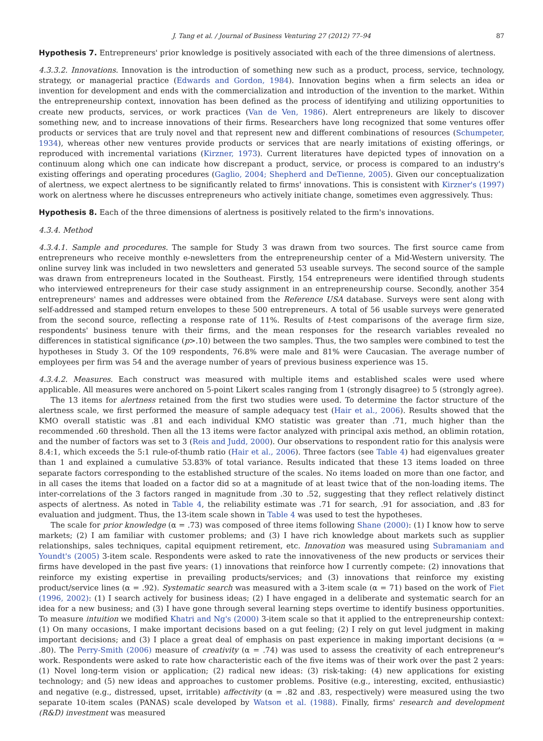J. Tang et al. / Journal of Business Venturing 27 (2012) 77–94 87
Hypothesis 7. Entrepreneurs' prior knowledge is positively associated with each of the three dimensions of alertness.
4.3.3.2. Innovations. Innovation is the introduction of something new such as a product, process, service, technology, strategy, or managerial practice (Edwards and Gordon, 1984). Innovation begins when a firm selects an idea or invention for development and ends with the commercialization and introduction of the invention to the market. Within the entrepreneurship context, innovation has been defined as the process of identifying and utilizing opportunities to create new products, services, or work practices (Van de Ven, 1986). Alert entrepreneurs are likely to discover something new, and to increase innovations of their firms. Researchers have long recognized that some ventures offer products or services that are truly novel and that represent new and different combinations of resources (Schumpeter, 1934), whereas other new ventures provide products or services that are nearly imitations of existing offerings, or reproduced with incremental variations (Kirzner, 1973). Current literatures have depicted types of innovation on a continuum along which one can indicate how discrepant a product, service, or process is compared to an industry's existing offerings and operating procedures (Gaglio, 2004; Shepherd and DeTienne, 2005). Given our conceptualization of alertness, we expect alertness to be significantly related to firms' innovations. This is consistent with Kirzner's (1997) work on alertness where he discusses entrepreneurs who actively initiate change, sometimes even aggressively. Thus:
Hypothesis 8. Each of the three dimensions of alertness is positively related to the firm's innovations.
4.3.4. Method
4.3.4.1. Sample and procedures. The sample for Study 3 was drawn from two sources. The first source came from entrepreneurs who receive monthly e-newsletters from the entrepreneurship center of a Mid-Western university. The online survey link was included in two newsletters and generated 53 useable surveys. The second source of the sample was drawn from entrepreneurs located in the Southeast. Firstly, 154 entrepreneurs were identified through students who interviewed entrepreneurs for their case study assignment in an entrepreneurship course. Secondly, another 354 entrepreneurs' names and addresses were obtained from the Reference USA database. Surveys were sent along with self-addressed and stamped return envelopes to these 500 entrepreneurs. A total of 56 usable surveys were generated from the second source, reflecting a response rate of 11%. Results of t-test comparisons of the average firm size, respondents' business tenure with their firms, and the mean responses for the research variables revealed no differences in statistical significance (p>.10) between the two samples. Thus, the two samples were combined to test the hypotheses in Study 3. Of the 109 respondents, 76.8% were male and 81% were Caucasian. The average number of employees per firm was 54 and the average number of years of previous business experience was 15.
4.3.4.2. Measures. Each construct was measured with multiple items and established scales were used where applicable. All measures were anchored on 5-point Likert scales ranging from 1 (strongly disagree) to 5 (strongly agree).
The 13 items for alertness retained from the first two studies were used. To determine the factor structure of the alertness scale, we first performed the measure of sample adequacy test (Hair et al., 2006). Results showed that the KMO overall statistic was .81 and each individual KMO statistic was greater than .71, much higher than the recommended .60 threshold. Then all the 13 items were factor analyzed with principal axis method, an oblimin rotation, and the number of factors was set to 3 (Reis and Judd, 2000). Our observations to respondent ratio for this analysis were 8.4:1, which exceeds the 5:1 rule-of-thumb ratio (Hair et al., 2006). Three factors (see Table 4) had eigenvalues greater than 1 and explained a cumulative 53.83% of total variance. Results indicated that these 13 items loaded on three separate factors corresponding to the established structure of the scales. No items loaded on more than one factor, and in all cases the items that loaded on a factor did so at a magnitude of at least twice that of the non-loading items. The inter-correlations of the 3 factors ranged in magnitude from .30 to .52, suggesting that they reflect relatively distinct aspects of alertness. As noted in Table 4, the reliability estimate was .71 for search, .91 for association, and .83 for evaluation and judgment. Thus, the 13-item scale shown in Table 4 was used to test the hypotheses.
The scale for prior knowledge (α = .73) was composed of three items following Shane (2000): (1) I know how to serve markets; (2) I am familiar with customer problems; and (3) I have rich knowledge about markets such as supplier relationships, sales techniques, capital equipment retirement, etc. Innovation was measured using Subramaniam and Youndt's (2005) 3-item scale. Respondents were asked to rate the innovativeness of the new products or services their firms have developed in the past five years: (1) innovations that reinforce how I currently compete: (2) innovations that reinforce my existing expertise in prevailing products/services; and (3) innovations that reinforce my existing product/service lines (α = .92). Systematic search was measured with a 3-item scale (α = 71) based on the work of Fiet (1996, 2002): (1) I search actively for business ideas; (2) I have engaged in a deliberate and systematic search for an idea for a new business; and (3) I have gone through several learning steps overtime to identify business opportunities. To measure intuition we modified Khatri and Ng's (2000) 3-item scale so that it applied to the entrepreneurship context: (1) On many occasions, I make important decisions based on a gut feeling; (2) I rely on gut level judgment in making important decisions; and (3) I place a great deal of emphasis on past experience in making important decisions (α = .80). The Perry-Smith (2006) measure of creativity (α = .74) was used to assess the creativity of each entrepreneur's work. Respondents were asked to rate how characteristic each of the five items was of their work over the past 2 years: (1) Novel long-term vision or application; (2) radical new ideas: (3) risk-taking: (4) new applications for existing technology; and (5) new ideas and approaches to customer problems. Positive (e.g., interesting, excited, enthusiastic) and negative (e.g., distressed, upset, irritable) affectivity (α = .82 and .83, respectively) were measured using the two separate 10-item scales (PANAS) scale developed by Watson et al. (1988). Finally, firms' research and development (R&D) investment was measured